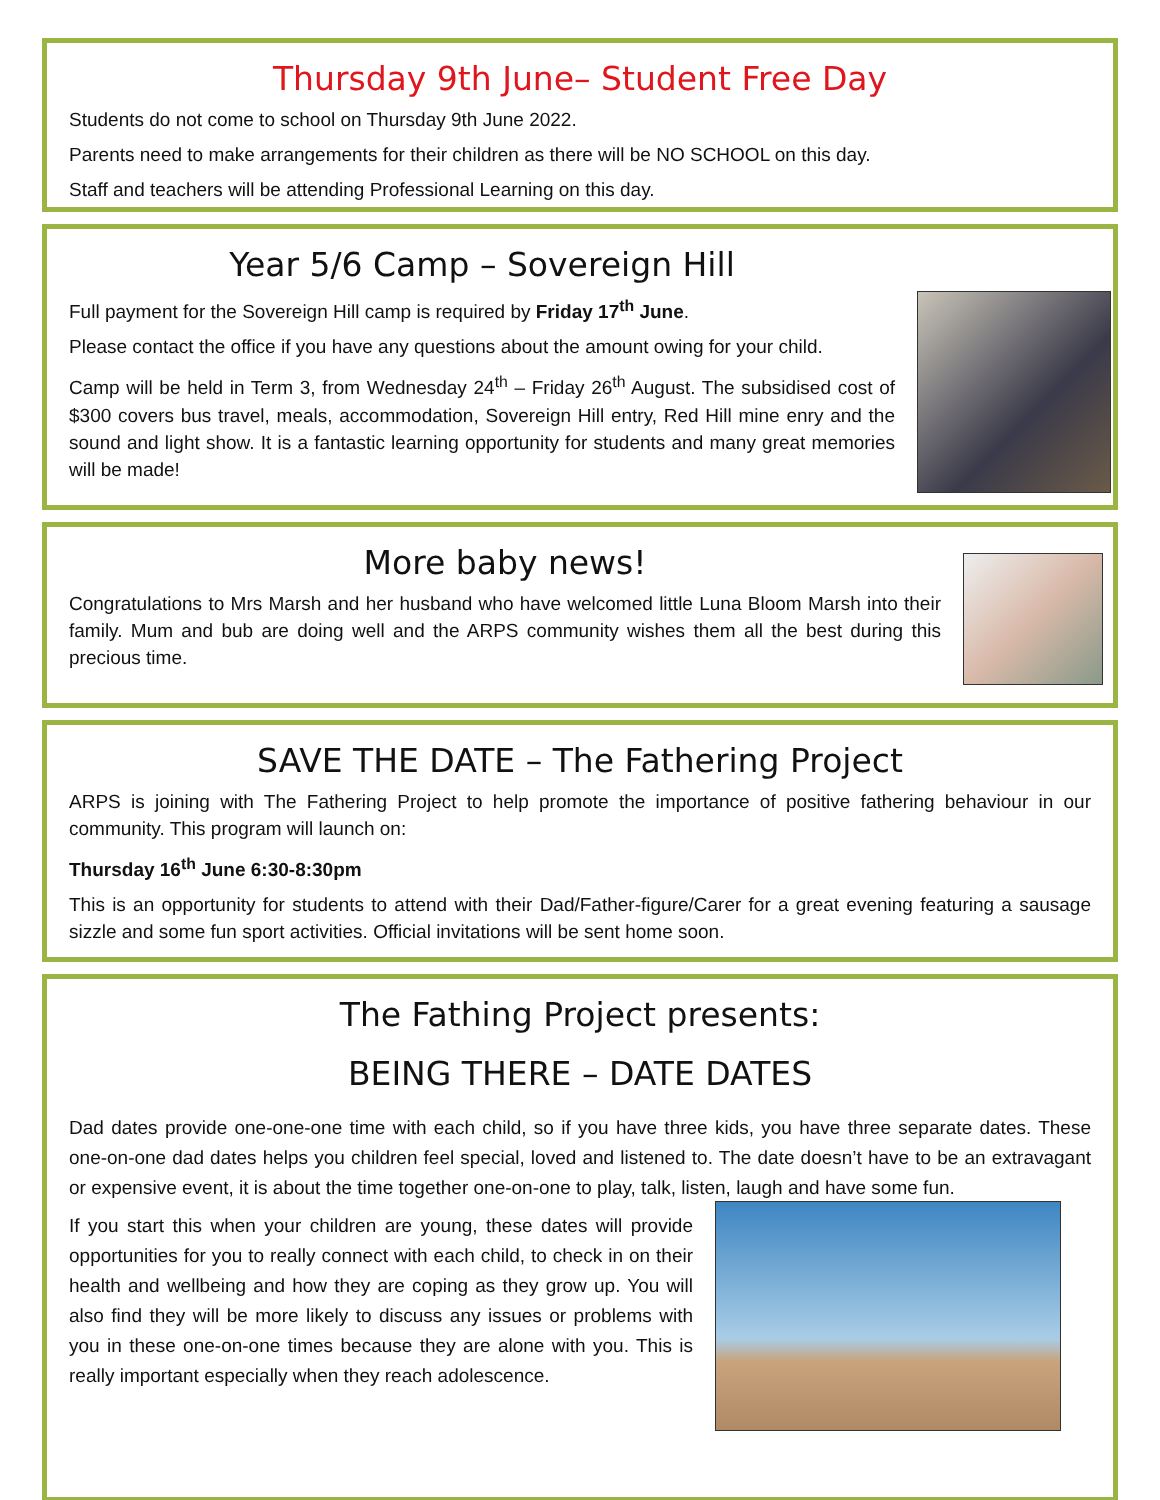Thursday 9th June– Student Free Day
Students do not come to school on Thursday 9th June 2022.
Parents need to make arrangements for their children as there will be NO SCHOOL on this day.
Staff and teachers will be attending Professional Learning on this day.
Year 5/6 Camp – Sovereign Hill
Full payment for the Sovereign Hill camp is required by Friday 17<sup>th</sup> June.
Please contact the office if you have any questions about the amount owing for your child.
Camp will be held in Term 3, from Wednesday 24<sup>th</sup> – Friday 26<sup>th</sup> August. The subsidised cost of $300 covers bus travel, meals, accommodation, Sovereign Hill entry, Red Hill mine enry and the sound and light show. It is a fantastic learning opportunity for students and many great memories will be made!
More baby news!
Congratulations to Mrs Marsh and her husband who have welcomed little Luna Bloom Marsh into their family. Mum and bub are doing well and the ARPS community wishes them all the best during this precious time.
SAVE THE DATE – The Fathering Project
ARPS is joining with The Fathering Project to help promote the importance of positive fathering behaviour in our community. This program will launch on:
Thursday 16<sup>th</sup> June 6:30-8:30pm
This is an opportunity for students to attend with their Dad/Father-figure/Carer for a great evening featuring a sausage sizzle and some fun sport activities. Official invitations will be sent home soon.
The Fathing Project presents:
BEING THERE – DATE DATES
Dad dates provide one-one-one time with each child, so if you have three kids, you have three separate dates. These one-on-one dad dates helps you children feel special, loved and listened to. The date doesn’t have to be an extravagant or expensive event, it is about the time together one-on-one to play, talk, listen, laugh and have some fun.
If you start this when your children are young, these dates will provide opportunities for you to really connect with each child, to check in on their health and wellbeing and how they are coping as they grow up. You will also find they will be more likely to discuss any issues or problems with you in these one-on-one times because they are alone with you. This is really important especially when they reach adolescence.